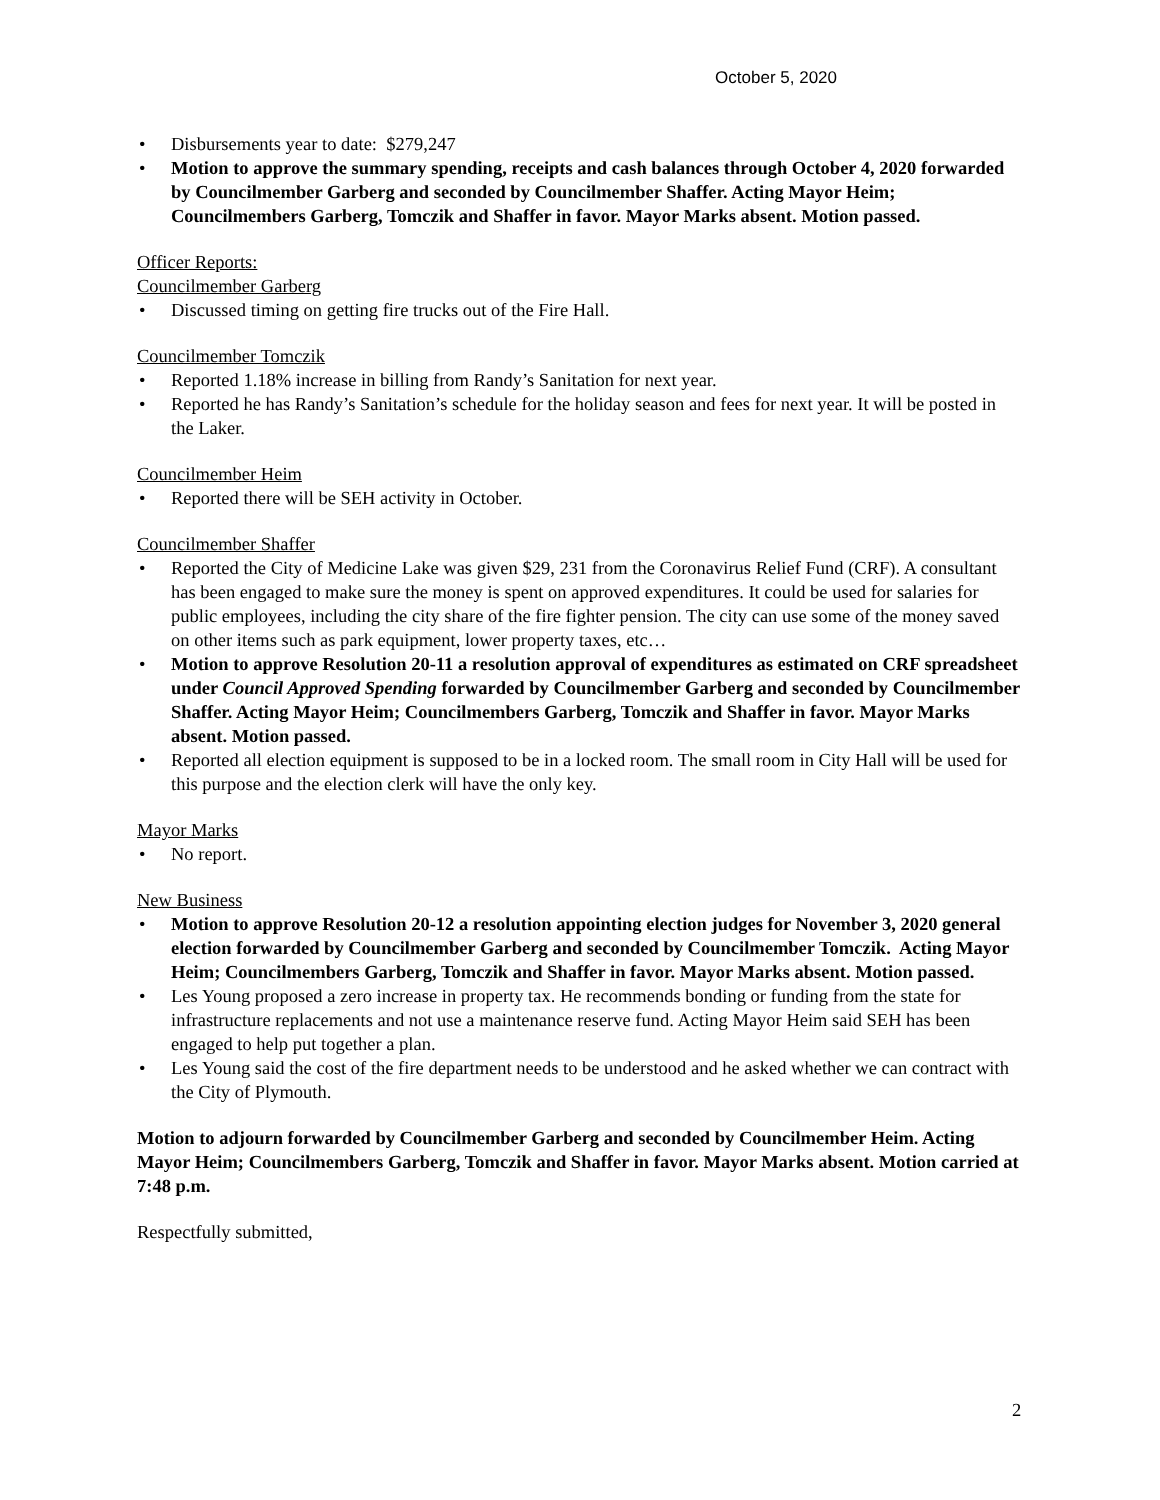October 5, 2020
• Disbursements year to date: $279,247
• Motion to approve the summary spending, receipts and cash balances through October 4, 2020 forwarded by Councilmember Garberg and seconded by Councilmember Shaffer. Acting Mayor Heim; Councilmembers Garberg, Tomczik and Shaffer in favor. Mayor Marks absent. Motion passed.
Officer Reports:
Councilmember Garberg
• Discussed timing on getting fire trucks out of the Fire Hall.
Councilmember Tomczik
• Reported 1.18% increase in billing from Randy’s Sanitation for next year.
• Reported he has Randy’s Sanitation’s schedule for the holiday season and fees for next year. It will be posted in the Laker.
Councilmember Heim
• Reported there will be SEH activity in October.
Councilmember Shaffer
• Reported the City of Medicine Lake was given $29, 231 from the Coronavirus Relief Fund (CRF). A consultant has been engaged to make sure the money is spent on approved expenditures. It could be used for salaries for public employees, including the city share of the fire fighter pension. The city can use some of the money saved on other items such as park equipment, lower property taxes, etc…
• Motion to approve Resolution 20-11 a resolution approval of expenditures as estimated on CRF spreadsheet under Council Approved Spending forwarded by Councilmember Garberg and seconded by Councilmember Shaffer. Acting Mayor Heim; Councilmembers Garberg, Tomczik and Shaffer in favor. Mayor Marks absent. Motion passed.
• Reported all election equipment is supposed to be in a locked room. The small room in City Hall will be used for this purpose and the election clerk will have the only key.
Mayor Marks
• No report.
New Business
• Motion to approve Resolution 20-12 a resolution appointing election judges for November 3, 2020 general election forwarded by Councilmember Garberg and seconded by Councilmember Tomczik. Acting Mayor Heim; Councilmembers Garberg, Tomczik and Shaffer in favor. Mayor Marks absent. Motion passed.
• Les Young proposed a zero increase in property tax. He recommends bonding or funding from the state for infrastructure replacements and not use a maintenance reserve fund. Acting Mayor Heim said SEH has been engaged to help put together a plan.
• Les Young said the cost of the fire department needs to be understood and he asked whether we can contract with the City of Plymouth.
Motion to adjourn forwarded by Councilmember Garberg and seconded by Councilmember Heim. Acting Mayor Heim; Councilmembers Garberg, Tomczik and Shaffer in favor. Mayor Marks absent. Motion carried at 7:48 p.m.
Respectfully submitted,
2